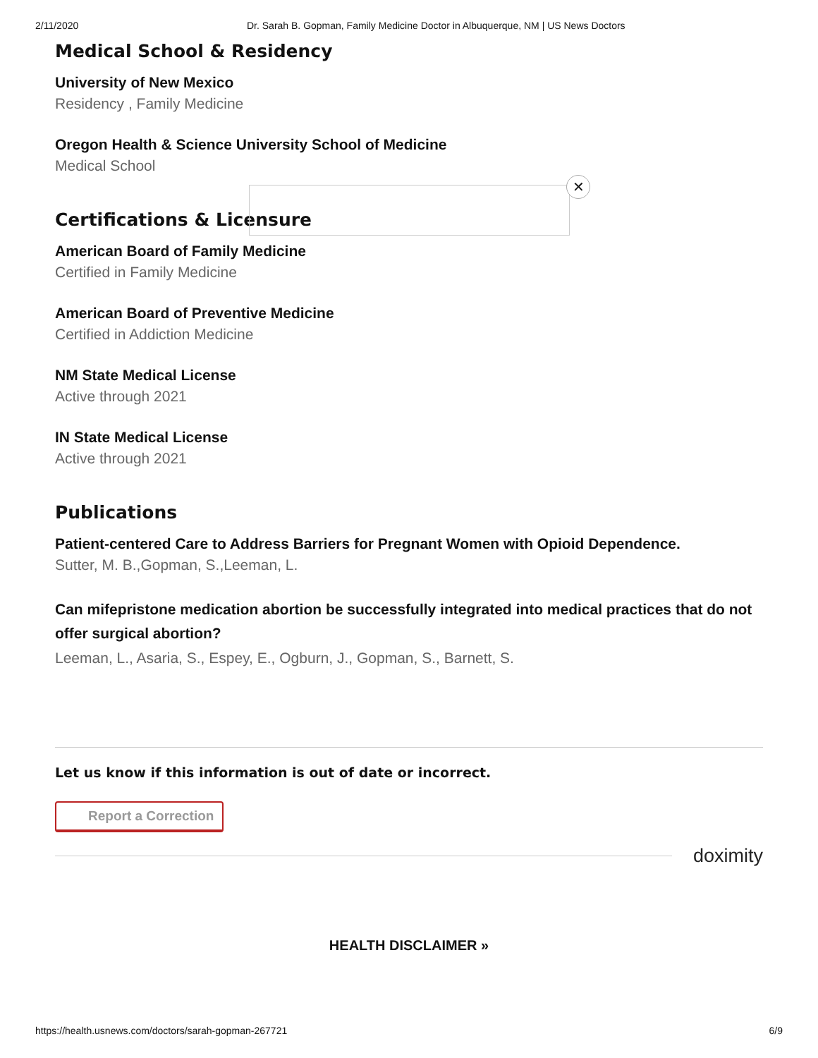2/11/2020 Dr. Sarah B. Gopman, Family Medicine Doctor in Albuquerque, NM | US News Doctors
Medical School & Residency
University of New Mexico
Residency , Family Medicine
Oregon Health & Science University School of Medicine
Medical School
Certifications & Licensure
American Board of Family Medicine
Certified in Family Medicine
American Board of Preventive Medicine
Certified in Addiction Medicine
NM State Medical License
Active through 2021
IN State Medical License
Active through 2021
Publications
Patient-centered Care to Address Barriers for Pregnant Women with Opioid Dependence.
Sutter, M. B.,Gopman, S.,Leeman, L.
Can mifepristone medication abortion be successfully integrated into medical practices that do not offer surgical abortion?
Leeman, L., Asaria, S., Espey, E., Ogburn, J., Gopman, S., Barnett, S.
Let us know if this information is out of date or incorrect.
Report a Correction
doximity
HEALTH DISCLAIMER »
✕
https://health.usnews.com/doctors/sarah-gopman-267721 6/9